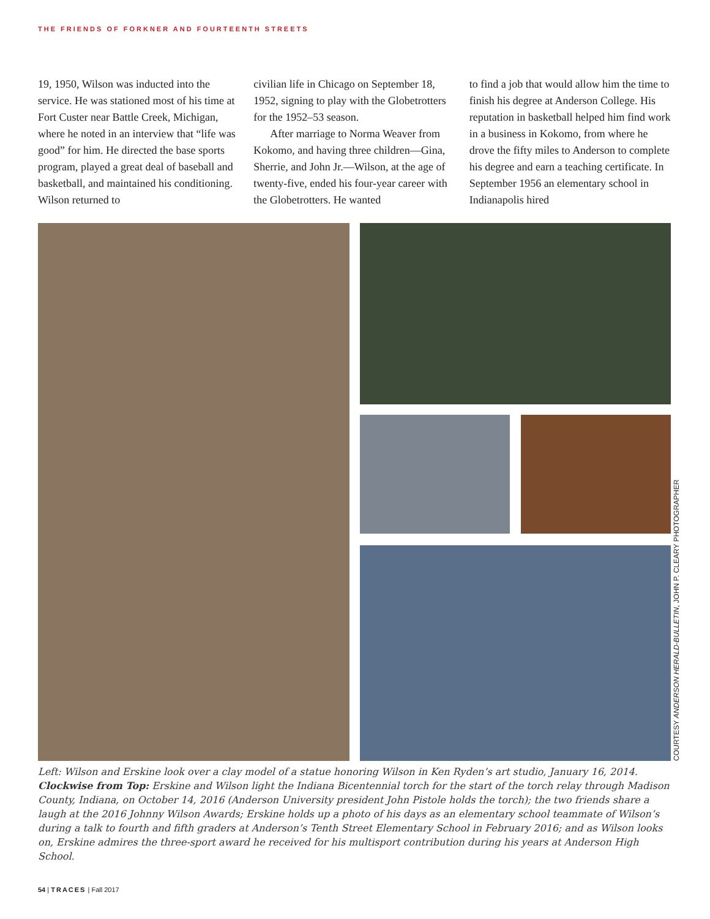THE FRIENDS OF FORKNER AND FOURTEENTH STREETS
19, 1950, Wilson was inducted into the service. He was stationed most of his time at Fort Custer near Battle Creek, Michigan, where he noted in an interview that “life was good” for him. He directed the base sports program, played a great deal of baseball and basketball, and maintained his conditioning. Wilson returned to
civilian life in Chicago on September 18, 1952, signing to play with the Globetrotters for the 1952–53 season.
After marriage to Norma Weaver from Kokomo, and having three children—Gina, Sherrie, and John Jr.—Wilson, at the age of twenty-five, ended his four-year career with the Globetrotters. He wanted
to find a job that would allow him the time to finish his degree at Anderson College. His reputation in basketball helped him find work in a business in Kokomo, from where he drove the fifty miles to Anderson to complete his degree and earn a teaching certificate. In September 1956 an elementary school in Indianapolis hired
COURTESY ANDERSON HERALD-BULLETIN, JOHN P. CLEARY PHOTOGRAPHER
Left: Wilson and Erskine look over a clay model of a statue honoring Wilson in Ken Ryden’s art studio, January 16, 2014. Clockwise from Top: Erskine and Wilson light the Indiana Bicentennial torch for the start of the torch relay through Madison County, Indiana, on October 14, 2016 (Anderson University president John Pistole holds the torch); the two friends share a laugh at the 2016 Johnny Wilson Awards; Erskine holds up a photo of his days as an elementary school teammate of Wilson’s during a talk to fourth and fifth graders at Anderson’s Tenth Street Elementary School in February 2016; and as Wilson looks on, Erskine admires the three-sport award he received for his multisport contribution during his years at Anderson High School.
54 | TRACES | Fall 2017